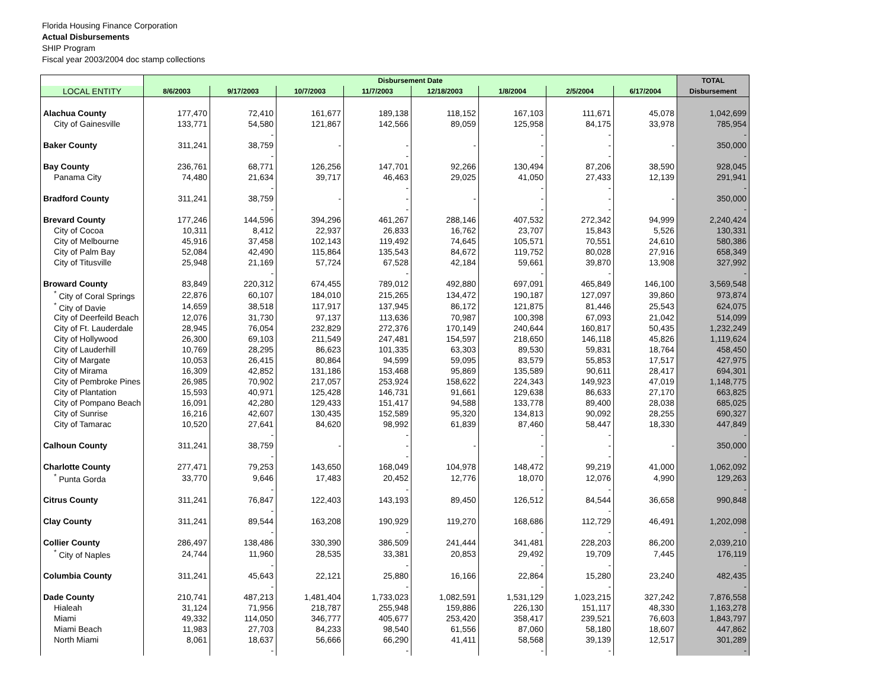Florida Housing Finance Corporation
Actual Disbursements
SHIP Program
Fiscal year 2003/2004 doc stamp collections
| | Disbursement Date | | | | | | | | TOTAL |
| --- | --- | --- | --- | --- | --- | --- | --- | --- | --- |
| LOCAL ENTITY | 8/6/2003 | 9/17/2003 | 10/7/2003 | 11/7/2003 | 12/18/2003 | 1/8/2004 | 2/5/2004 | 6/17/2004 | Disbursement |
| Alachua County | 177,470 | 72,410 | 161,677 | 189,138 | 118,152 | 167,103 | 111,671 | 45,078 | 1,042,699 |
| City of Gainesville | 133,771 | 54,580 | 121,867 | 142,566 | 89,059 | 125,958 | 84,175 | 33,978 | 785,954 |
| | | - | | | | - | - | | - |
| Baker County | 311,241 | 38,759 | - | - | - | - | - | - | 350,000 |
| | | - | | - | | - | - | | - |
| Bay County | 236,761 | 68,771 | 126,256 | 147,701 | 92,266 | 130,494 | 87,206 | 38,590 | 928,045 |
| Panama City | 74,480 | 21,634 | 39,717 | 46,463 | 29,025 | 41,050 | 27,433 | 12,139 | 291,941 |
| | | - | | - | | - | - | | - |
| Bradford County | 311,241 | 38,759 | - | - | - | - | - | - | 350,000 |
| | | - | | - | | - | - | | - |
| Brevard County | 177,246 | 144,596 | 394,296 | 461,267 | 288,146 | 407,532 | 272,342 | 94,999 | 2,240,424 |
| City of Cocoa | 10,311 | 8,412 | 22,937 | 26,833 | 16,762 | 23,707 | 15,843 | 5,526 | 130,331 |
| City of Melbourne | 45,916 | 37,458 | 102,143 | 119,492 | 74,645 | 105,571 | 70,551 | 24,610 | 580,386 |
| City of Palm Bay | 52,084 | 42,490 | 115,864 | 135,543 | 84,672 | 119,752 | 80,028 | 27,916 | 658,349 |
| City of Titusville | 25,948 | 21,169 | 57,724 | 67,528 | 42,184 | 59,661 | 39,870 | 13,908 | 327,992 |
| | | - | | - | | - | - | | - |
| Broward County | 83,849 | 220,312 | 674,455 | 789,012 | 492,880 | 697,091 | 465,849 | 146,100 | 3,569,548 |
| <sup>*</sup> City of Coral Springs | 22,876 | 60,107 | 184,010 | 215,265 | 134,472 | 190,187 | 127,097 | 39,860 | 973,874 |
| <sup>*</sup> City of Davie | 14,659 | 38,518 | 117,917 | 137,945 | 86,172 | 121,875 | 81,446 | 25,543 | 624,075 |
| City of Deerfeild Beach | 12,076 | 31,730 | 97,137 | 113,636 | 70,987 | 100,398 | 67,093 | 21,042 | 514,099 |
| City of Ft. Lauderdale | 28,945 | 76,054 | 232,829 | 272,376 | 170,149 | 240,644 | 160,817 | 50,435 | 1,232,249 |
| City of Hollywood | 26,300 | 69,103 | 211,549 | 247,481 | 154,597 | 218,650 | 146,118 | 45,826 | 1,119,624 |
| City of Lauderhill | 10,769 | 28,295 | 86,623 | 101,335 | 63,303 | 89,530 | 59,831 | 18,764 | 458,450 |
| City of Margate | 10,053 | 26,415 | 80,864 | 94,599 | 59,095 | 83,579 | 55,853 | 17,517 | 427,975 |
| City of Mirama | 16,309 | 42,852 | 131,186 | 153,468 | 95,869 | 135,589 | 90,611 | 28,417 | 694,301 |
| City of Pembroke Pines | 26,985 | 70,902 | 217,057 | 253,924 | 158,622 | 224,343 | 149,923 | 47,019 | 1,148,775 |
| City of Plantation | 15,593 | 40,971 | 125,428 | 146,731 | 91,661 | 129,638 | 86,633 | 27,170 | 663,825 |
| City of Pompano Beach | 16,091 | 42,280 | 129,433 | 151,417 | 94,588 | 133,778 | 89,400 | 28,038 | 685,025 |
| City of Sunrise | 16,216 | 42,607 | 130,435 | 152,589 | 95,320 | 134,813 | 90,092 | 28,255 | 690,327 |
| City of Tamarac | 10,520 | 27,641 | 84,620 | 98,992 | 61,839 | 87,460 | 58,447 | 18,330 | 447,849 |
| | | - | | - | | - | - | | - |
| Calhoun County | 311,241 | 38,759 | - | - | - | - | - | - | 350,000 |
| | | - | | - | | - | - | | - |
| Charlotte County | 277,471 | 79,253 | 143,650 | 168,049 | 104,978 | 148,472 | 99,219 | 41,000 | 1,062,092 |
| <sup>*</sup> Punta Gorda | 33,770 | 9,646 | 17,483 | 20,452 | 12,776 | 18,070 | 12,076 | 4,990 | 129,263 |
| | | - | | - | | - | - | | - |
| Citrus County | 311,241 | 76,847 | 122,403 | 143,193 | 89,450 | 126,512 | 84,544 | 36,658 | 990,848 |
| | | - | | | | | - | | |
| Clay County | 311,241 | 89,544 | 163,208 | 190,929 | 119,270 | 168,686 | 112,729 | 46,491 | 1,202,098 |
| | | - | | - | | - | - | | - |
| Collier County | 286,497 | 138,486 | 330,390 | 386,509 | 241,444 | 341,481 | 228,203 | 86,200 | 2,039,210 |
| <sup>*</sup> City of Naples | 24,744 | 11,960 | 28,535 | 33,381 | 20,853 | 29,492 | 19,709 | 7,445 | 176,119 |
| | | - | | - | | - | - | | - |
| Columbia County | 311,241 | 45,643 | 22,121 | 25,880 | 16,166 | 22,864 | 15,280 | 23,240 | 482,435 |
| | | - | | - | | - | - | | - |
| Dade County | 210,741 | 487,213 | 1,481,404 | 1,733,023 | 1,082,591 | 1,531,129 | 1,023,215 | 327,242 | 7,876,558 |
| Hialeah | 31,124 | 71,956 | 218,787 | 255,948 | 159,886 | 226,130 | 151,117 | 48,330 | 1,163,278 |
| Miami | 49,332 | 114,050 | 346,777 | 405,677 | 253,420 | 358,417 | 239,521 | 76,603 | 1,843,797 |
| Miami Beach | 11,983 | 27,703 | 84,233 | 98,540 | 61,556 | 87,060 | 58,180 | 18,607 | 447,862 |
| North Miami | 8,061 | 18,637 | 56,666 | 66,290 | 41,411 | 58,568 | 39,139 | 12,517 | 301,289 |
| | | - | | - | | - | - | | - |